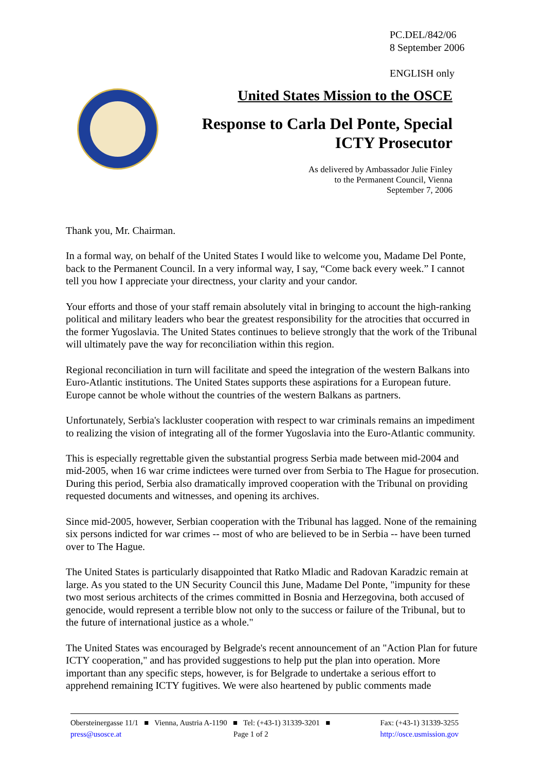PC.DEL/842/06
8 September 2006
ENGLISH only
United States Mission to the OSCE
Response to Carla Del Ponte, Special
ICTY Prosecutor
As delivered by Ambassador Julie Finley
to the Permanent Council, Vienna
September 7, 2006
Thank you, Mr. Chairman.
In a formal way, on behalf of the United States I would like to welcome you, Madame Del Ponte, back to the Permanent Council. In a very informal way, I say, “Come back every week.” I cannot tell you how I appreciate your directness, your clarity and your candor.
Your efforts and those of your staff remain absolutely vital in bringing to account the high-ranking political and military leaders who bear the greatest responsibility for the atrocities that occurred in the former Yugoslavia. The United States continues to believe strongly that the work of the Tribunal will ultimately pave the way for reconciliation within this region.
Regional reconciliation in turn will facilitate and speed the integration of the western Balkans into Euro-Atlantic institutions. The United States supports these aspirations for a European future. Europe cannot be whole without the countries of the western Balkans as partners.
Unfortunately, Serbia's lackluster cooperation with respect to war criminals remains an impediment to realizing the vision of integrating all of the former Yugoslavia into the Euro-Atlantic community.
This is especially regrettable given the substantial progress Serbia made between mid-2004 and mid-2005, when 16 war crime indictees were turned over from Serbia to The Hague for prosecution. During this period, Serbia also dramatically improved cooperation with the Tribunal on providing requested documents and witnesses, and opening its archives.
Since mid-2005, however, Serbian cooperation with the Tribunal has lagged. None of the remaining six persons indicted for war crimes -- most of who are believed to be in Serbia -- have been turned over to The Hague.
The United States is particularly disappointed that Ratko Mladic and Radovan Karadzic remain at large. As you stated to the UN Security Council this June, Madame Del Ponte, "impunity for these two most serious architects of the crimes committed in Bosnia and Herzegovina, both accused of genocide, would represent a terrible blow not only to the success or failure of the Tribunal, but to the future of international justice as a whole."
The United States was encouraged by Belgrade's recent announcement of an "Action Plan for future ICTY cooperation," and has provided suggestions to help put the plan into operation. More important than any specific steps, however, is for Belgrade to undertake a serious effort to apprehend remaining ICTY fugitives. We were also heartened by public comments made
Obersteinergasse 11/1 ■ Vienna, Austria A-1190 ■ Tel: (+43-1) 31339-3201 ■ Fax: (+43-1) 31339-3255
press@usosce.at Page 1 of 2 http://osce.usmission.gov